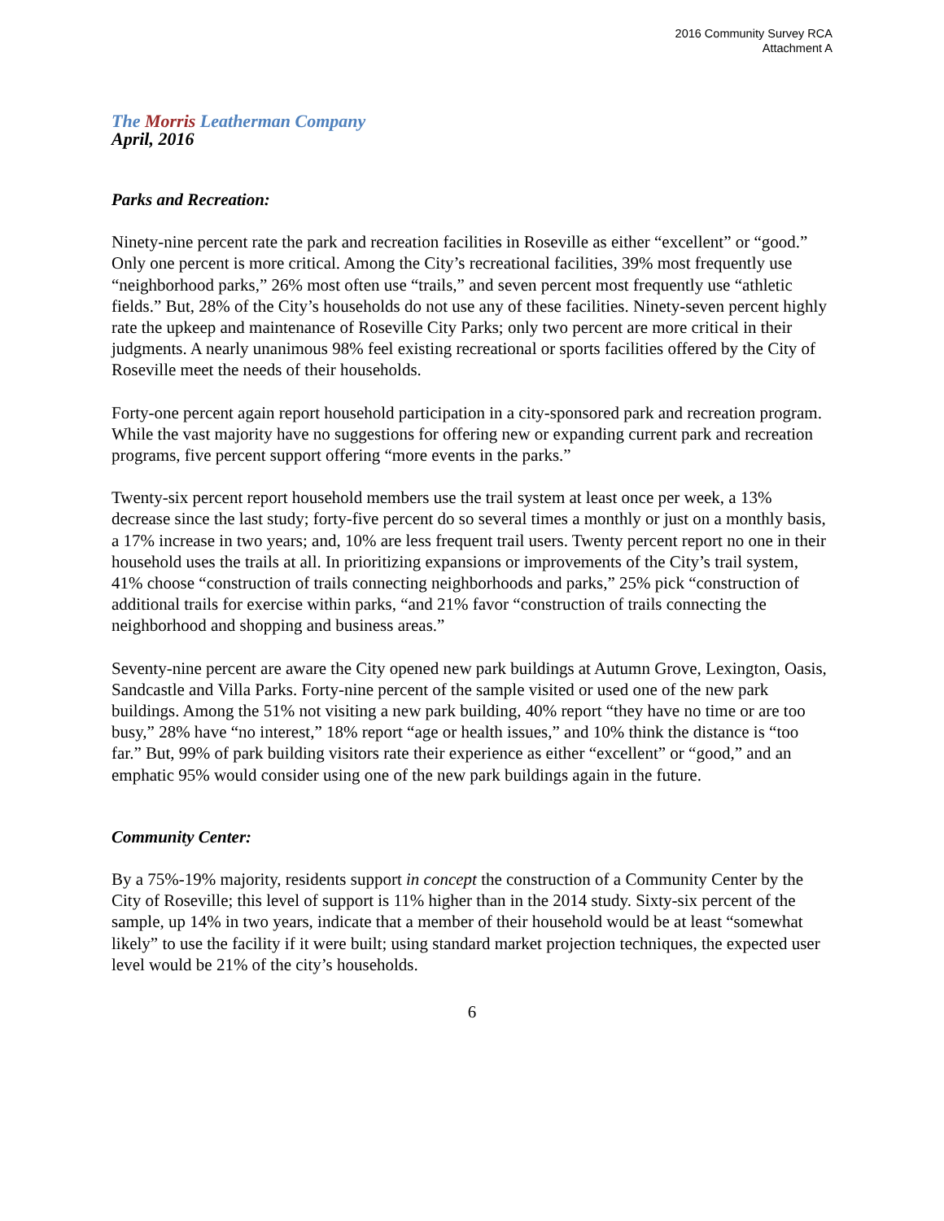2016 Community Survey RCA
Attachment A
The Morris Leatherman Company
April, 2016
Parks and Recreation:
Ninety-nine percent rate the park and recreation facilities in Roseville as either “excellent” or “good.” Only one percent is more critical. Among the City’s recreational facilities, 39% most frequently use “neighborhood parks,” 26% most often use “trails,” and seven percent most frequently use “athletic fields.” But, 28% of the City’s households do not use any of these facilities. Ninety-seven percent highly rate the upkeep and maintenance of Roseville City Parks; only two percent are more critical in their judgments. A nearly unanimous 98% feel existing recreational or sports facilities offered by the City of Roseville meet the needs of their households.
Forty-one percent again report household participation in a city-sponsored park and recreation program. While the vast majority have no suggestions for offering new or expanding current park and recreation programs, five percent support offering “more events in the parks.”
Twenty-six percent report household members use the trail system at least once per week, a 13% decrease since the last study; forty-five percent do so several times a monthly or just on a monthly basis, a 17% increase in two years; and, 10% are less frequent trail users. Twenty percent report no one in their household uses the trails at all. In prioritizing expansions or improvements of the City’s trail system, 41% choose “construction of trails connecting neighborhoods and parks,” 25% pick “construction of additional trails for exercise within parks, “and 21% favor “construction of trails connecting the neighborhood and shopping and business areas.”
Seventy-nine percent are aware the City opened new park buildings at Autumn Grove, Lexington, Oasis, Sandcastle and Villa Parks. Forty-nine percent of the sample visited or used one of the new park buildings. Among the 51% not visiting a new park building, 40% report “they have no time or are too busy,” 28% have “no interest,” 18% report “age or health issues,” and 10% think the distance is “too far.” But, 99% of park building visitors rate their experience as either “excellent” or “good,” and an emphatic 95% would consider using one of the new park buildings again in the future.
Community Center:
By a 75%-19% majority, residents support in concept the construction of a Community Center by the City of Roseville; this level of support is 11% higher than in the 2014 study. Sixty-six percent of the sample, up 14% in two years, indicate that a member of their household would be at least “somewhat likely” to use the facility if it were built; using standard market projection techniques, the expected user level would be 21% of the city’s households.
6